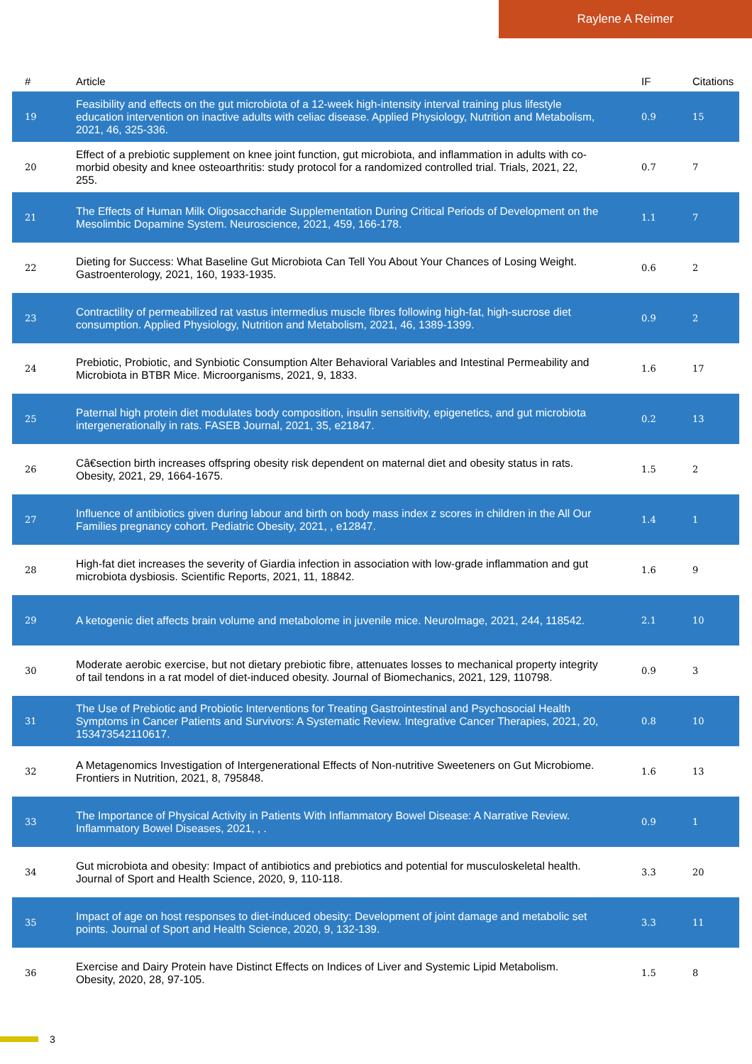Raylene A Reimer
| # | Article | IF | Citations |
| --- | --- | --- | --- |
| 19 | Feasibility and effects on the gut microbiota of a 12-week high-intensity interval training plus lifestyle education intervention on inactive adults with celiac disease. Applied Physiology, Nutrition and Metabolism, 2021, 46, 325-336. | 0.9 | 15 |
| 20 | Effect of a prebiotic supplement on knee joint function, gut microbiota, and inflammation in adults with co-morbid obesity and knee osteoarthritis: study protocol for a randomized controlled trial. Trials, 2021, 22, 255. | 0.7 | 7 |
| 21 | The Effects of Human Milk Oligosaccharide Supplementation During Critical Periods of Development on the Mesolimbic Dopamine System. Neuroscience, 2021, 459, 166-178. | 1.1 | 7 |
| 22 | Dieting for Success: What Baseline Gut Microbiota Can Tell You About Your Chances of Losing Weight. Gastroenterology, 2021, 160, 1933-1935. | 0.6 | 2 |
| 23 | Contractility of permeabilized rat vastus intermedius muscle fibres following high-fat, high-sucrose diet consumption. Applied Physiology, Nutrition and Metabolism, 2021, 46, 1389-1399. | 0.9 | 2 |
| 24 | Prebiotic, Probiotic, and Synbiotic Consumption Alter Behavioral Variables and Intestinal Permeability and Microbiota in BTBR Mice. Microorganisms, 2021, 9, 1833. | 1.6 | 17 |
| 25 | Paternal high protein diet modulates body composition, insulin sensitivity, epigenetics, and gut microbiota intergenerationally in rats. FASEB Journal, 2021, 35, e21847. | 0.2 | 13 |
| 26 | Câ€section birth increases offspring obesity risk dependent on maternal diet and obesity status in rats. Obesity, 2021, 29, 1664-1675. | 1.5 | 2 |
| 27 | Influence of antibiotics given during labour and birth on body mass index z scores in children in the All Our Families pregnancy cohort. Pediatric Obesity, 2021, , e12847. | 1.4 | 1 |
| 28 | High-fat diet increases the severity of Giardia infection in association with low-grade inflammation and gut microbiota dysbiosis. Scientific Reports, 2021, 11, 18842. | 1.6 | 9 |
| 29 | A ketogenic diet affects brain volume and metabolome in juvenile mice. NeuroImage, 2021, 244, 118542. | 2.1 | 10 |
| 30 | Moderate aerobic exercise, but not dietary prebiotic fibre, attenuates losses to mechanical property integrity of tail tendons in a rat model of diet-induced obesity. Journal of Biomechanics, 2021, 129, 110798. | 0.9 | 3 |
| 31 | The Use of Prebiotic and Probiotic Interventions for Treating Gastrointestinal and Psychosocial Health Symptoms in Cancer Patients and Survivors: A Systematic Review. Integrative Cancer Therapies, 2021, 20, 153473542110617. | 0.8 | 10 |
| 32 | A Metagenomics Investigation of Intergenerational Effects of Non-nutritive Sweeteners on Gut Microbiome. Frontiers in Nutrition, 2021, 8, 795848. | 1.6 | 13 |
| 33 | The Importance of Physical Activity in Patients With Inflammatory Bowel Disease: A Narrative Review. Inflammatory Bowel Diseases, 2021, , . | 0.9 | 1 |
| 34 | Gut microbiota and obesity: Impact of antibiotics and prebiotics and potential for musculoskeletal health. Journal of Sport and Health Science, 2020, 9, 110-118. | 3.3 | 20 |
| 35 | Impact of age on host responses to diet-induced obesity: Development of joint damage and metabolic set points. Journal of Sport and Health Science, 2020, 9, 132-139. | 3.3 | 11 |
| 36 | Exercise and Dairy Protein have Distinct Effects on Indices of Liver and Systemic Lipid Metabolism. Obesity, 2020, 28, 97-105. | 1.5 | 8 |
3